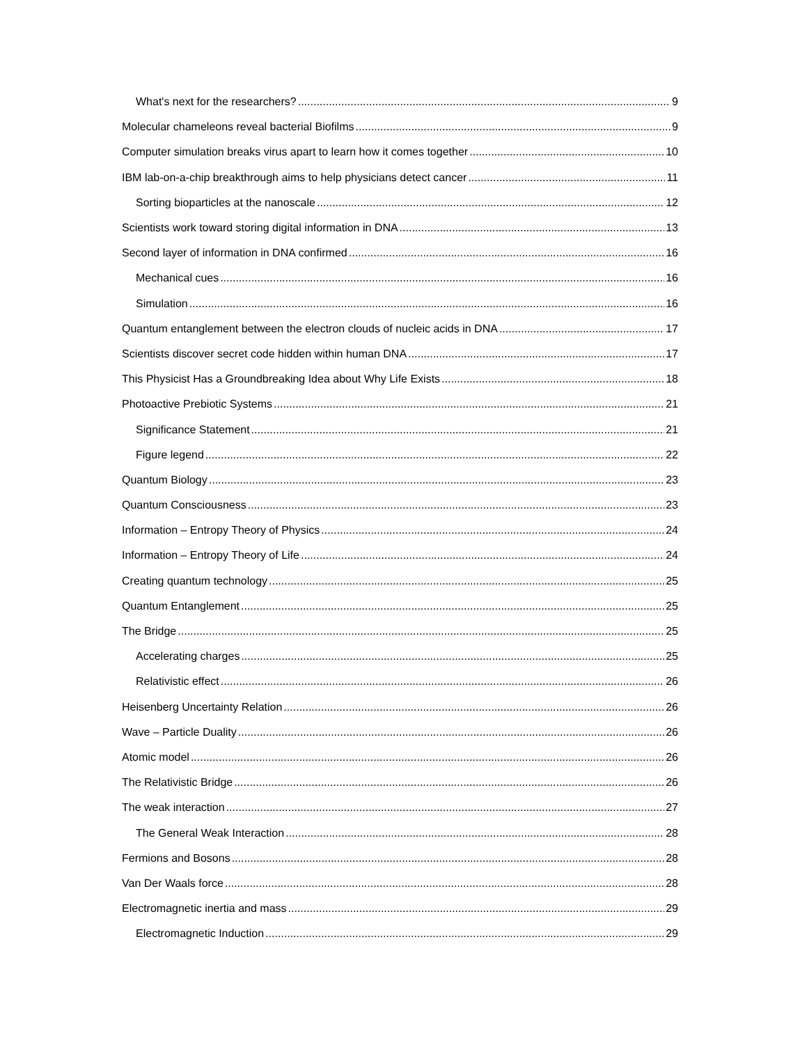What's next for the researchers? 9
Molecular chameleons reveal bacterial Biofilms 9
Computer simulation breaks virus apart to learn how it comes together 10
IBM lab-on-a-chip breakthrough aims to help physicians detect cancer 11
Sorting bioparticles at the nanoscale 12
Scientists work toward storing digital information in DNA 13
Second layer of information in DNA confirmed 16
Mechanical cues 16
Simulation 16
Quantum entanglement between the electron clouds of nucleic acids in DNA 17
Scientists discover secret code hidden within human DNA 17
This Physicist Has a Groundbreaking Idea about Why Life Exists 18
Photoactive Prebiotic Systems 21
Significance Statement 21
Figure legend 22
Quantum Biology 23
Quantum Consciousness 23
Information – Entropy Theory of Physics 24
Information – Entropy Theory of Life 24
Creating quantum technology 25
Quantum Entanglement 25
The Bridge 25
Accelerating charges 25
Relativistic effect 26
Heisenberg Uncertainty Relation 26
Wave – Particle Duality 26
Atomic model 26
The Relativistic Bridge 26
The weak interaction 27
The General Weak Interaction 28
Fermions and Bosons 28
Van Der Waals force 28
Electromagnetic inertia and mass 29
Electromagnetic Induction 29